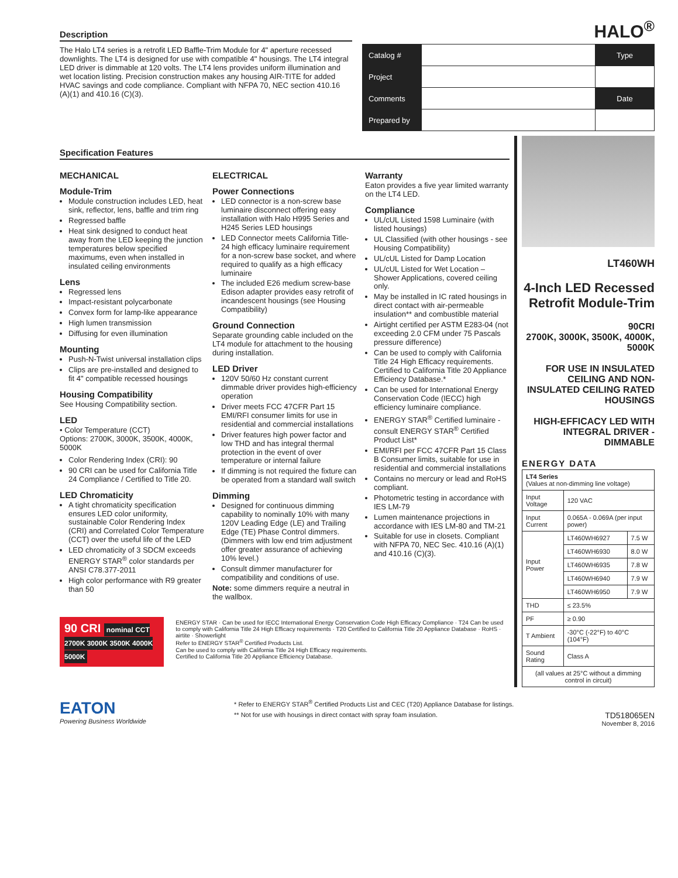Description
The Halo LT4 series is a retrofit LED Baffle-Trim Module for 4" aperture recessed downlights. The LT4 is designed for use with compatible 4" housings. The LT4 integral LED driver is dimmable at 120 volts. The LT4 lens provides uniform illumination and wet location listing. Precision construction makes any housing AIR-TITE for added HVAC savings and code compliance. Compliant with NFPA 70, NEC section 410.16 (A)(1) and 410.16 (C)(3).
HALO<sup>®</sup>
| Catalog # | | Type |
| Project | | |
| Comments | | Date |
| Prepared by | | |
Specification Features
MECHANICAL
Module-Trim
Module construction includes LED, heat sink, reflector, lens, baffle and trim ring
Regressed baffle
Heat sink designed to conduct heat away from the LED keeping the junction temperatures below specified maximums, even when installed in insulated ceiling environments
Lens
Regressed lens
Impact-resistant polycarbonate
Convex form for lamp-like appearance
High lumen transmission
Diffusing for even illumination
Mounting
Push-N-Twist universal installation clips
Clips are pre-installed and designed to fit 4" compatible recessed housings
Housing Compatibility
See Housing Compatibility section.
LED
• Color Temperature (CCT)
Options: 2700K, 3000K, 3500K, 4000K, 5000K
Color Rendering Index (CRI): 90
90 CRI can be used for California Title 24 Compliance / Certified to Title 20.
LED Chromaticity
A tight chromaticity specification ensures LED color uniformity, sustainable Color Rendering Index (CRI) and Correlated Color Temperature (CCT) over the useful life of the LED
LED chromaticity of 3 SDCM exceeds ENERGY STAR<sup>®</sup> color standards per ANSI C78.377-2011
High color performance with R9 greater than 50
ELECTRICAL
Power Connections
LED connector is a non-screw base luminaire disconnect offering easy installation with Halo H995 Series and H245 Series LED housings
LED Connector meets California Title-24 high efficacy luminaire requirement for a non-screw base socket, and where required to qualify as a high efficacy luminaire
The included E26 medium screw-base Edison adapter provides easy retrofit of incandescent housings (see Housing Compatibility)
Ground Connection
Separate grounding cable included on the LT4 module for attachment to the housing during installation.
LED Driver
120V 50/60 Hz constant current dimmable driver provides high-efficiency operation
Driver meets FCC 47CFR Part 15 EMI/RFI consumer limits for use in residential and commercial installations
Driver features high power factor and low THD and has integral thermal protection in the event of over temperature or internal failure
If dimming is not required the fixture can be operated from a standard wall switch
Dimming
Designed for continuous dimming capability to nominally 10% with many 120V Leading Edge (LE) and Trailing Edge (TE) Phase Control dimmers. (Dimmers with low end trim adjustment offer greater assurance of achieving 10% level.)
Consult dimmer manufacturer for compatibility and conditions of use.
Note: some dimmers require a neutral in the wallbox.
Warranty
Eaton provides a five year limited warranty on the LT4 LED.
Compliance
UL/cUL Listed 1598 Luminaire (with listed housings)
UL Classified (with other housings - see Housing Compatibility)
UL/cUL Listed for Damp Location
UL/cUL Listed for Wet Location – Shower Applications, covered ceiling only.
May be installed in IC rated housings in direct contact with air-permeable insulation** and combustible material
Airtight certified per ASTM E283-04 (not exceeding 2.0 CFM under 75 Pascals pressure difference)
Can be used to comply with California Title 24 High Efficacy requirements. Certified to California Title 20 Appliance Efficiency Database.*
Can be used for International Energy Conservation Code (IECC) high efficiency luminaire compliance.
ENERGY STAR<sup>®</sup> Certified luminaire - consult ENERGY STAR<sup>®</sup> Certified Product List*
EMI/RFI per FCC 47CFR Part 15 Class B Consumer limits, suitable for use in residential and commercial installations
Contains no mercury or lead and RoHS compliant.
Photometric testing in accordance with IES LM-79
Lumen maintenance projections in accordance with IES LM-80 and TM-21
Suitable for use in closets. Compliant with NFPA 70, NEC Sec. 410.16 (A)(1) and 410.16 (C)(3).
90 CRI nominal CCT 2700K 3000K 3500K 4000K 5000K
ENERGY STAR · Can be used for IECC International Energy Conservation Code High Efficacy Compliance · T24 Can be used to comply with California Title 24 High Efficacy requirements · T20 Certified to California Title 20 Appliance Database · RoHS · airtite · Showerlight
Refer to ENERGY STAR<sup>®</sup> Certified Products List.
Can be used to comply with California Title 24 High Efficacy requirements.
Certified to California Title 20 Appliance Efficiency Database.
LT460WH
4-Inch LED Recessed Retrofit Module-Trim
90CRI
2700K, 3000K, 3500K, 4000K, 5000K
FOR USE IN INSULATED CEILING AND NON- INSULATED CEILING RATED HOUSINGS
HIGH-EFFICACY LED WITH INTEGRAL DRIVER - DIMMABLE
ENERGY DATA
| LT4 Series (Values at non-dimming line voltage) | | |
| Input Voltage | 120 VAC | |
| Input Current | 0.065A - 0.069A (per input power) | |
| Input Power | LT460WH6927 | 7.5 W |
| | LT460WH6930 | 8.0 W |
| | LT460WH6935 | 7.8 W |
| | LT460WH6940 | 7.9 W |
| | LT460WH6950 | 7.9 W |
| THD | ≤ 23.5% | |
| PF | ≥ 0.90 | |
| T Ambient | -30°C (-22°F) to 40°C (104°F) | |
| Sound Rating | Class A | |
| (all values at 25°C without a dimming control in circuit) | | |
EATON
Powering Business Worldwide
* Refer to ENERGY STAR<sup>®</sup> Certified Products List and CEC (T20) Appliance Database for listings.
** Not for use with housings in direct contact with spray foam insulation.
TD518065EN
November 8, 2016